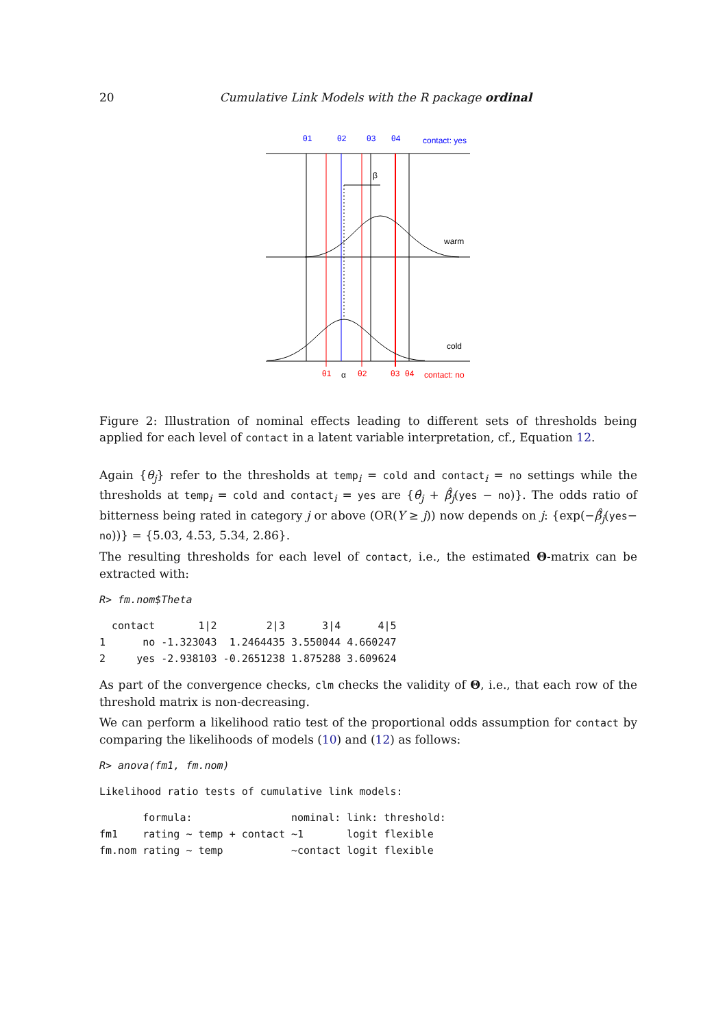20 Cumulative Link Models with the R package ordinal
θ1
θ2
θ3
θ4
contact: yes
β
warm
cold
θ1
α
θ2
θ3
θ4
contact: no
Figure 2: Illustration of nominal effects leading to different sets of thresholds being applied for each level of contact in a latent variable interpretation, cf., Equation 12.
Again {θ<sub>j</sub>} refer to the thresholds at temp<sub>i</sub> = cold and contact<sub>i</sub> = no settings while the thresholds at temp<sub>i</sub> = cold and contact<sub>i</sub> = yes are {θ̂<sub>j</sub> + β̃̂<sub>j</sub>(yes − no)}. The odds ratio of bitterness being rated in category j or above (OR(Y ≥ j)) now depends on j: {exp(−β̃̂<sub>j</sub>(yes− no))} = {5.03, 4.53, 5.34, 2.86}.
The resulting thresholds for each level of contact, i.e., the estimated Θ-matrix can be extracted with:
R> fm.nom$Theta
  contact       1|2        2|3      3|4      4|5
1      no -1.323043  1.2464435 3.550044 4.660247
2     yes -2.938103 -0.2651238 1.875288 3.609624
As part of the convergence checks, clm checks the validity of Θ, i.e., that each row of the threshold matrix is non-decreasing.
We can perform a likelihood ratio test of the proportional odds assumption for contact by comparing the likelihoods of models (10) and (12) as follows:
R> anova(fm1, fm.nom)
Likelihood ratio tests of cumulative link models:
       formula:                nominal: link: threshold:
fm1    rating ~ temp + contact ~1       logit flexible
fm.nom rating ~ temp           ~contact logit flexible